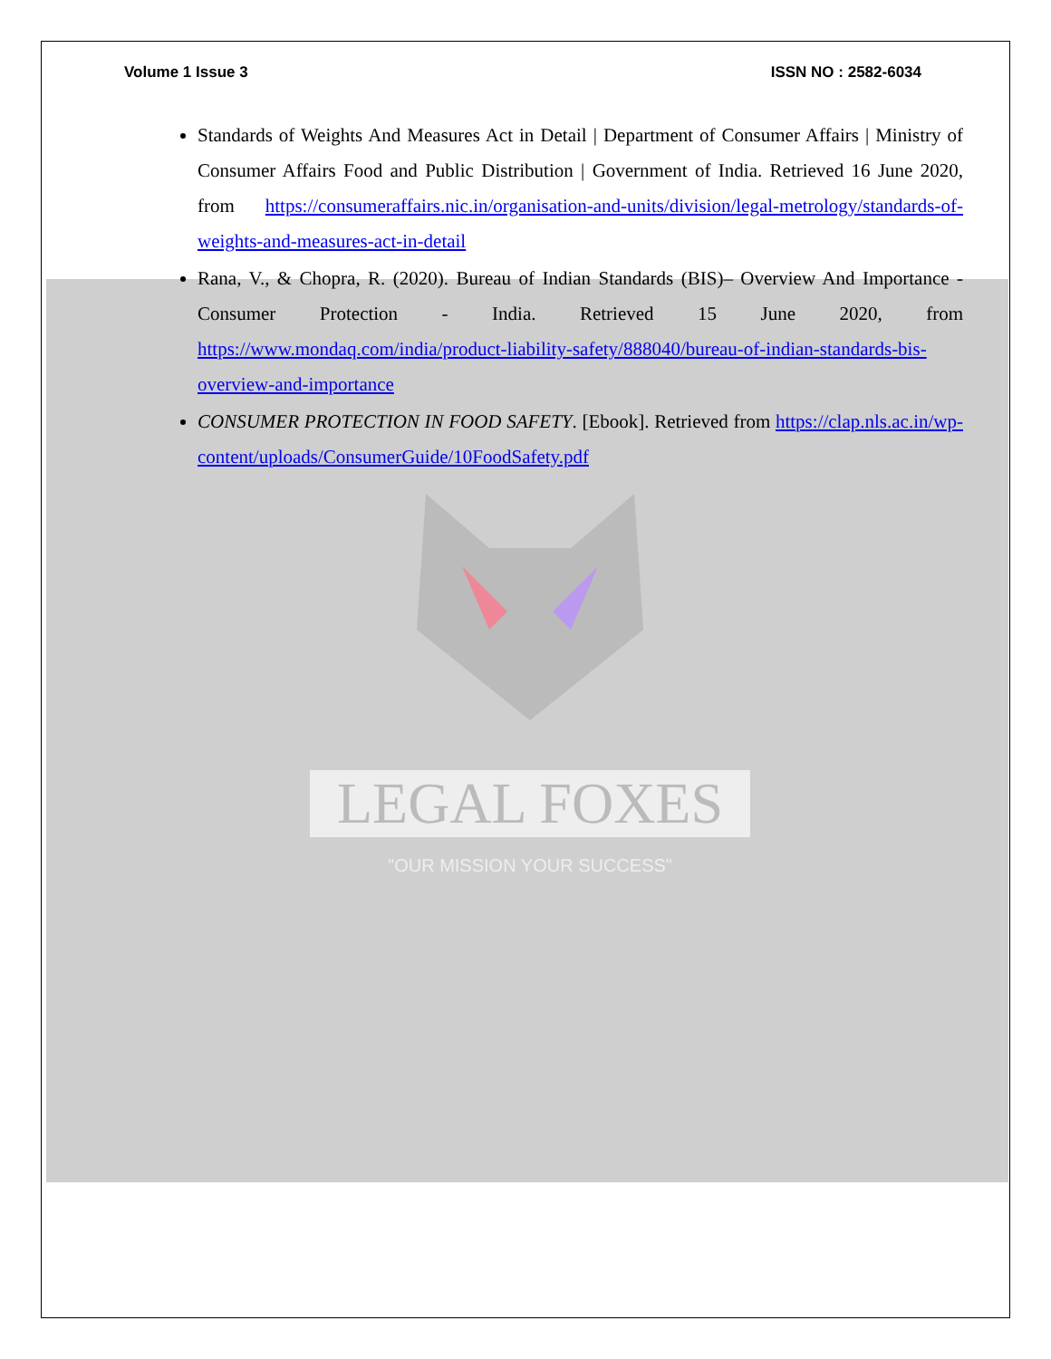Volume 1 Issue 3 ISSN NO : 2582-6034
Standards of Weights And Measures Act in Detail | Department of Consumer Affairs | Ministry of Consumer Affairs Food and Public Distribution | Government of India. Retrieved 16 June 2020, from https://consumeraffairs.nic.in/organisation-and-units/division/legal-metrology/standards-of-weights-and-measures-act-in-detail
Rana, V., & Chopra, R. (2020). Bureau of Indian Standards (BIS)– Overview And Importance - Consumer Protection - India. Retrieved 15 June 2020, from https://www.mondaq.com/india/product-liability-safety/888040/bureau-of-indian-standards-bis-overview-and-importance
CONSUMER PROTECTION IN FOOD SAFETY. [Ebook]. Retrieved from https://clap.nls.ac.in/wp-content/uploads/ConsumerGuide/10FoodSafety.pdf
LEGAL FOXES
"OUR MISSION YOUR SUCCESS"